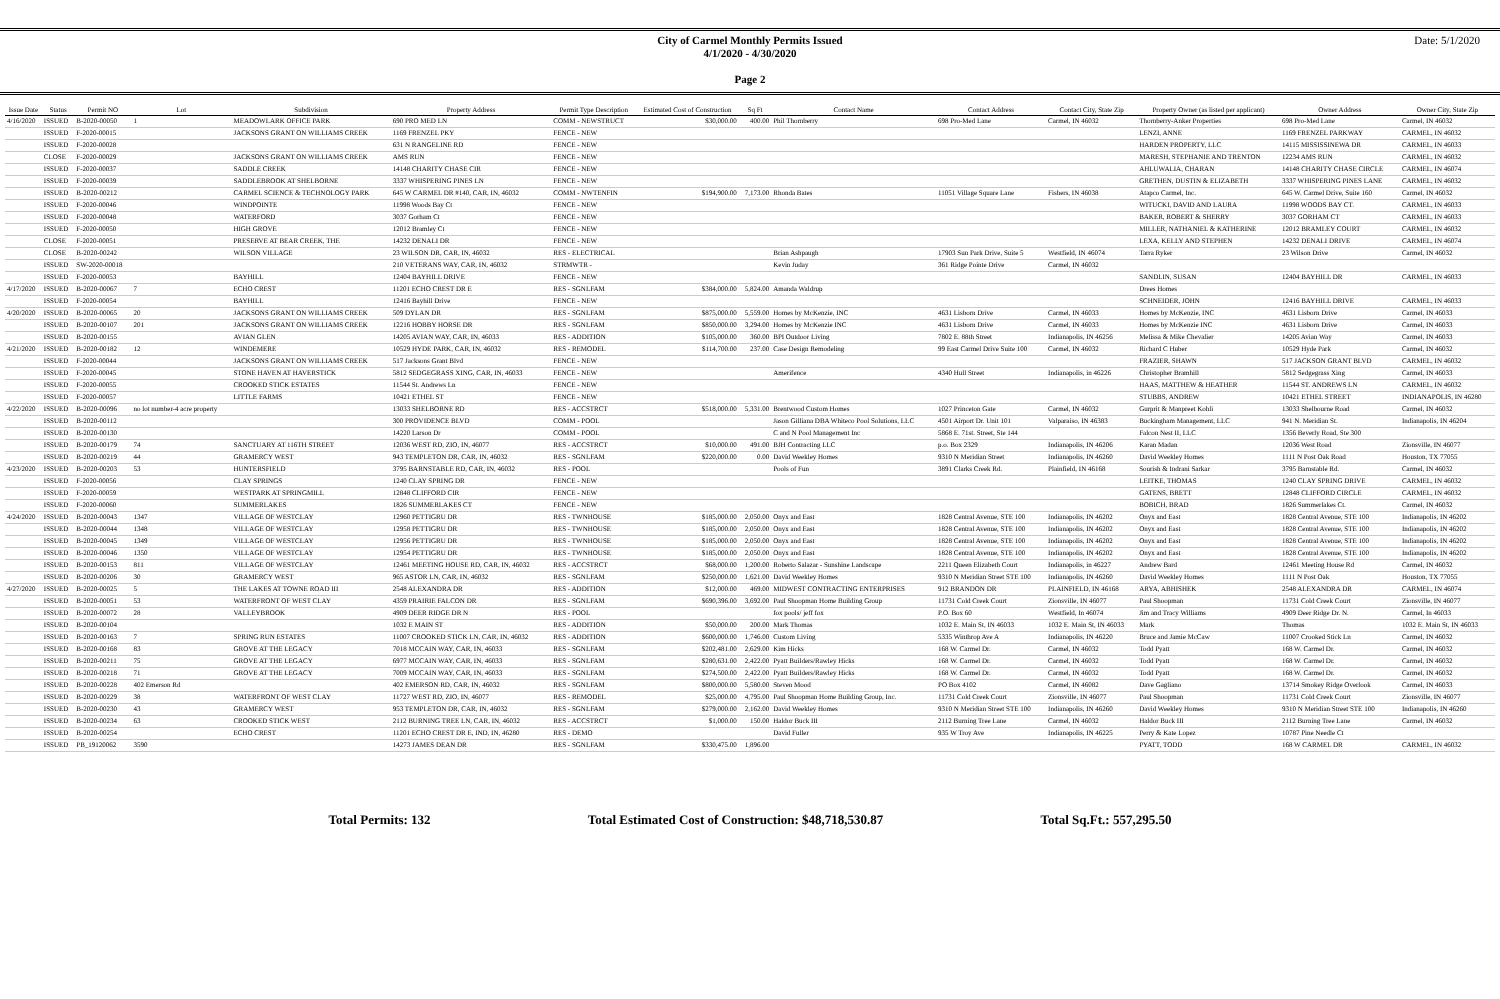City of Carmel Monthly Permits Issued
4/1/2020 - 4/30/2020
Page 2
Date: 5/1/2020
| Issue Date | Status | Permit NO | Lot | Subdivision | Property Address | Permit Type Description | Estimated Cost of Construction | Sq Ft | Contact Name | Contact Address | Contact City, State Zip | Property Owner (as listed per applicant) | Owner Address | Owner City, State Zip |
| --- | --- | --- | --- | --- | --- | --- | --- | --- | --- | --- | --- | --- | --- | --- |
| 4/16/2020 | ISSUED | B-2020-00050 | 1 | MEADOWLARK OFFICE PARK | 690 PRO MED LN | COMM - NEWSTRUCT | $30,000.00 | 400.00 | Phil Thornberry | 698 Pro-Med Lane | Carmel, IN 46032 | Thornberry-Anker Properties | 698 Pro-Med Lane | Carmel, IN 46032 |
| | ISSUED | F-2020-00015 | | JACKSONS GRANT ON WILLIAMS CREEK | 1169 FRENZEL PKY | FENCE - NEW | | | | | | LENZI, ANNE | 1169 FRENZEL PARKWAY | CARMEL, IN 46032 |
| | ISSUED | F-2020-00028 | | | 631 N RANGELINE RD | FENCE - NEW | | | | | | HARDEN PROPERTY, LLC | 14115 MISSISSINEWA DR | CARMEL, IN 46033 |
| | CLOSE | F-2020-00029 | | JACKSONS GRANT ON WILLIAMS CREEK | AMS RUN | FENCE - NEW | | | | | | MARESH, STEPHANIE AND TRENTON | 12234 AMS RUN | CARMEL, IN 46032 |
| | ISSUED | F-2020-00037 | | SADDLE CREEK | 14148 CHARITY CHASE CIR | FENCE - NEW | | | | | | AHLUWALIA, CHARAN | 14148 CHARITY CHASE CIRCLE | CARMEL, IN 46074 |
| | ISSUED | F-2020-00039 | | SADDLEBROOK AT SHELBORNE | 3337 WHISPERING PINES LN | FENCE - NEW | | | | | | GRETHEN, DUSTIN & ELIZABETH | 3337 WHISPERING PINES LANE | CARMEL, IN 46032 |
| | ISSUED | B-2020-00212 | | CARMEL SCIENCE & TECHNOLOGY PARK | 645 W CARMEL DR #140, CAR, IN, 46032 | COMM - NWTENFIN | $194,900.00 | 7,173.00 | Rhonda Bates | 11051 Village Square Lane | Fishers, IN 46038 | Atapco Carmel, Inc. | 645 W. Carmel Drive, Suite 160 | Carmel, IN 46032 |
| | ISSUED | F-2020-00046 | | WINDPOINTE | 11998 Woods Bay Ct | FENCE - NEW | | | | | | WITUCKI, DAVID AND LAURA | 11998 WOODS BAY CT. | CARMEL, IN 46033 |
| | ISSUED | F-2020-00048 | | WATERFORD | 3037 Gorham Ct | FENCE - NEW | | | | | | BAKER, ROBERT & SHERRY | 3037 GORHAM CT | CARMEL, IN 46033 |
| | ISSUED | F-2020-00050 | | HIGH GROVE | 12012 Bramley Ct | FENCE - NEW | | | | | | MILLER, NATHANIEL & KATHERINE | 12012 BRAMLEY COURT | CARMEL, IN 46032 |
| | CLOSE | F-2020-00051 | | PRESERVE AT BEAR CREEK, THE | 14232 DENALI DR | FENCE - NEW | | | | | | LEXA, KELLY AND STEPHEN | 14232 DENALI DRIVE | CARMEL, IN 46074 |
| | CLOSE | B-2020-00242 | | WILSON VILLAGE | 23 WILSON DR, CAR, IN, 46032 | RES - ELECTRICAL | | | Brian Ashpaugh | 17903 Sun Park Drive, Suite 5 | Westfield, IN 46074 | Tarra Ryker | 23 Wilson Drive | Carmel, IN 46032 |
| | ISSUED | SW-2020-00018 | | | 210 VETERANS WAY, CAR, IN, 46032 | STRMWTR - | | | Kevin Juday | 361 Ridge Pointe Drive | Carmel, IN 46032 | | | |
| | ISSUED | F-2020-00053 | | BAYHILL | 12404 BAYHILL DRIVE | FENCE - NEW | | | | | | SANDLIN, SUSAN | 12404 BAYHILL DR | CARMEL, IN 46033 |
| 4/17/2020 | ISSUED | B-2020-00067 | 7 | ECHO CREST | 11201 ECHO CREST DR E | RES - SGNLFAM | $384,000.00 | 5,824.00 | Amanda Waldrup | | | Drees Homes | | |
| | ISSUED | F-2020-00054 | | BAYHILL | 12416 Bayhill Drive | FENCE - NEW | | | | | | SCHNEIDER, JOHN | 12416 BAYHILL DRIVE | CARMEL, IN 46033 |
| 4/20/2020 | ISSUED | B-2020-00065 | 20 | JACKSONS GRANT ON WILLIAMS CREEK | 509 DYLAN DR | RES - SGNLFAM | $875,000.00 | 5,559.00 | Homes by McKenzie, INC | 4631 Lisborn Drive | Carmel, IN 46033 | Homes by McKenzie, INC | 4631 Lisborn Drive | Carmel, IN 46033 |
| | ISSUED | B-2020-00107 | 201 | JACKSONS GRANT ON WILLIAMS CREEK | 12216 HOBBY HORSE DR | RES - SGNLFAM | $850,000.00 | 3,294.00 | Homes by McKenzie INC | 4631 Lisborn Drive | Carmel, IN 46033 | Homes by McKenzie INC | 4631 Lisborn Drive | Carmel, IN 46033 |
| | ISSUED | B-2020-00155 | | AVIAN GLEN | 14205 AVIAN WAY, CAR, IN, 46033 | RES - ADDITION | $105,000.00 | 360.00 | BPI Outdoor Living | 7802 E. 88th Street | Indianapolis, IN 46256 | Melissa & Mike Chevalier | 14205 Avian Way | Carmel, IN 46033 |
| 4/21/2020 | ISSUED | B-2020-00182 | 12 | WINDEMERE | 10529 HYDE PARK, CAR, IN, 46032 | RES - REMODEL | $114,700.00 | 237.00 | Case Design Remodeling | 99 East Carmel Drive Suite 100 | Carmel, IN 46032 | Richard C Huber | 10529 Hyde Park | Carmel, IN 46032 |
| | ISSUED | F-2020-00044 | | JACKSONS GRANT ON WILLIAMS CREEK | 517 Jacksons Grant Blvd | FENCE - NEW | | | | | | FRAZIER, SHAWN | 517 JACKSON GRANT BLVD | CARMEL, IN 46032 |
| | ISSUED | F-2020-00045 | | STONE HAVEN AT HAVERSTICK | 5812 SEDGEGRASS XING, CAR, IN, 46033 | FENCE - NEW | | | Amerifence | 4340 Hull Street | Indianapolis, in 46226 | Christopher Bramhill | 5812 Sedgegrass Xing | Carmel, IN 46033 |
| | ISSUED | F-2020-00055 | | CROOKED STICK ESTATES | 11544 St. Andrews Ln | FENCE - NEW | | | | | | HAAS, MATTHEW & HEATHER | 11544 ST. ANDREWS LN | CARMEL, IN 46032 |
| | ISSUED | F-2020-00057 | | LITTLE FARMS | 10421 ETHEL ST | FENCE - NEW | | | | | | STUBBS, ANDREW | 10421 ETHEL STREET | INDIANAPOLIS, IN 46280 |
| 4/22/2020 | ISSUED | B-2020-00096 | no lot number-4 acre property | | 13033 SHELBORNE RD | RES - ACCSTRCT | $518,000.00 | 5,331.00 | Brentwood Custom Homes | 1027 Princeton Gate | Carmel, IN 46032 | Gurprit & Manpreet Kohli | 13033 Shelbourne Road | Carmel, IN 46032 |
| | ISSUED | B-2020-00112 | | | 300 PROVIDENCE BLVD | COMM - POOL | | | Jason Gilliana DBA Whiteco Pool Solutions, LLC | 4501 Airport Dr. Unit 101 | Valparaiso, IN 46383 | Buckingham Management, LLC | 941 N. Meridian St. | Indianapolis, IN 46204 |
| | ISSUED | B-2020-00130 | | | 14220 Larson Dr | COMM - POOL | | | C and N Pool Management Inc | 5868 E. 71st. Street, Ste 144 | | Falcon Nest II, LLC | 1356 Beverly Road, Ste 300 | |
| | ISSUED | B-2020-00179 | 74 | SANCTUARY AT 116TH STREET | 12036 WEST RD, ZIO, IN, 46077 | RES - ACCSTRCT | $10,000.00 | 491.00 | BJH Contracting LLC | p.o. Box 2329 | Indianapolis, IN 46206 | Karan Madan | 12036 West Road | Zionsville, IN 46077 |
| | ISSUED | B-2020-00219 | 44 | GRAMERCY WEST | 943 TEMPLETON DR, CAR, IN, 46032 | RES - SGNLFAM | $220,000.00 | 0.00 | David Weekley Homes | 9310 N Meridian Street | Indianapolis, IN 46260 | David Weekley Homes | 1111 N Post Oak Road | Houston, TX 77055 |
| 4/23/2020 | ISSUED | B-2020-00203 | 53 | HUNTERSFIELD | 3795 BARNSTABLE RD, CAR, IN, 46032 | RES - POOL | | | Pools of Fun | 3891 Clarks Creek Rd. | Plainfield, IN 46168 | Sourish & Indrani Sarkar | 3795 Barnstable Rd. | Carmel, IN 46032 |
| | ISSUED | F-2020-00056 | | CLAY SPRINGS | 1240 CLAY SPRING DR | FENCE - NEW | | | | | | LEITKE, THOMAS | 1240 CLAY SPRING DRIVE | CARMEL, IN 46032 |
| | ISSUED | F-2020-00059 | | WESTPARK AT SPRINGMILL | 12848 CLIFFORD CIR | FENCE - NEW | | | | | | GATENS, BRETT | 12848 CLIFFORD CIRCLE | CARMEL, IN 46032 |
| | ISSUED | F-2020-00060 | | SUMMERLAKES | 1826 SUMMERLAKES CT | FENCE - NEW | | | | | | BOBICH, BRAD | 1826 Summerlakes Ct. | Carmel, IN 46032 |
| 4/24/2020 | ISSUED | B-2020-00043 | 1347 | VILLAGE OF WESTCLAY | 12960 PETTIGRU DR | RES - TWNHOUSE | $185,000.00 | 2,050.00 | Onyx and East | 1828 Central Avenue, STE 100 | Indianapolis, IN 46202 | Onyx and East | 1828 Central Avenue, STE 100 | Indianapolis, IN 46202 |
| | ISSUED | B-2020-00044 | 1348 | VILLAGE OF WESTCLAY | 12958 PETTIGRU DR | RES - TWNHOUSE | $185,000.00 | 2,050.00 | Onyx and East | 1828 Central Avenue, STE 100 | Indianapolis, IN 46202 | Onyx and East | 1828 Central Avenue, STE 100 | Indianapolis, IN 46202 |
| | ISSUED | B-2020-00045 | 1349 | VILLAGE OF WESTCLAY | 12956 PETTIGRU DR | RES - TWNHOUSE | $185,000.00 | 2,050.00 | Onyx and East | 1828 Central Avenue, STE 100 | Indianapolis, IN 46202 | Onyx and East | 1828 Central Avenue, STE 100 | Indianapolis, IN 46202 |
| | ISSUED | B-2020-00046 | 1350 | VILLAGE OF WESTCLAY | 12954 PETTIGRU DR | RES - TWNHOUSE | $185,000.00 | 2,050.00 | Onyx and East | 1828 Central Avenue, STE 100 | Indianapolis, IN 46202 | Onyx and East | 1828 Central Avenue, STE 100 | Indianapolis, IN 46202 |
| | ISSUED | B-2020-00153 | 811 | VILLAGE OF WESTCLAY | 12461 MEETING HOUSE RD, CAR, IN, 46032 | RES - ACCSTRCT | $68,000.00 | 1,200.00 | Roberto Salazar - Sunshine Landscape | 2211 Queen Elizabeth Court | Indianapolis, in 46227 | Andrew Bard | 12461 Meeting House Rd | Carmel, IN 46032 |
| | ISSUED | B-2020-00206 | 30 | GRAMERCY WEST | 965 ASTOR LN, CAR, IN, 46032 | RES - SGNLFAM | $250,000.00 | 1,621.00 | David Weekley Homes | 9310 N Meridian Street STE 100 | Indianapolis, IN 46260 | David Weekley Homes | 1111 N Post Oak | Houston, TX 77055 |
| 4/27/2020 | ISSUED | B-2020-00025 | 5 | THE LAKES AT TOWNE ROAD III | 2548 ALEXANDRA DR | RES - ADDITION | $12,000.00 | 469.00 | MIDWEST CONTRACTING ENTERPRISES | 912 BRANDON DR | PLAINFIELD, IN 46168 | ARYA, ABHISHEK | 2548 ALEXANDRA DR | CARMEL, IN 46074 |
| | ISSUED | B-2020-00051 | 53 | WATERFRONT OF WEST CLAY | 4359 PRAIRIE FALCON DR | RES - SGNLFAM | $690,396.00 | 3,692.00 | Paul Shoopman Home Building Group | 11731 Cold Creek Court | Zionsville, IN 46077 | Paul Shoopman | 11731 Cold Creek Court | Zionsville, IN 46077 |
| | ISSUED | B-2020-00072 | 28 | VALLEYBROOK | 4909 DEER RIDGE DR N | RES - POOL | | | fox pools/ jeff fox | P.O. Box 60 | Westfield, In 46074 | Jim and Tracy Williams | 4909 Deer Ridge Dr. N. | Carmel, In 46033 |
| | ISSUED | B-2020-00104 | | | 1032 E MAIN ST | RES - ADDITION | $50,000.00 | 200.00 | Mark Thomas | 1032 E. Main St, IN 46033 | 1032 E. Main St, IN 46033 | Mark | Thomas | 1032 E. Main St, IN 46033 |
| | ISSUED | B-2020-00163 | 7 | SPRING RUN ESTATES | 11007 CROOKED STICK LN, CAR, IN, 46032 | RES - ADDITION | $600,000.00 | 1,746.00 | Custom Living | 5335 Winthrop Ave A | Indianapolis, IN 46220 | Bruce and Jamie McCaw | 11007 Crooked Stick Ln | Carmel, IN 46032 |
| | ISSUED | B-2020-00168 | 83 | GROVE AT THE LEGACY | 7018 MCCAIN WAY, CAR, IN, 46033 | RES - SGNLFAM | $202,481.00 | 2,629.00 | Kim Hicks | 168 W. Carmel Dr. | Carmel, IN 46032 | Todd Pyatt | 168 W. Carmel Dr. | Carmel, IN 46032 |
| | ISSUED | B-2020-00211 | 75 | GROVE AT THE LEGACY | 6977 MCCAIN WAY, CAR, IN, 46033 | RES - SGNLFAM | $280,631.00 | 2,422.00 | Pyatt Builders/Rawley Hicks | 168 W. Carmel Dr. | Carmel, IN 46032 | Todd Pyatt | 168 W. Carmel Dr. | Carmel, IN 46032 |
| | ISSUED | B-2020-00218 | 71 | GROVE AT THE LEGACY | 7009 MCCAIN WAY, CAR, IN, 46033 | RES - SGNLFAM | $274,500.00 | 2,422.00 | Pyatt Builders/Rawley Hicks | 168 W. Carmel Dr. | Carmel, IN 46032 | Todd Pyatt | 168 W. Carmel Dr. | Carmel, IN 46032 |
| | ISSUED | B-2020-00228 | 402 Emerson Rd | | 402 EMERSON RD, CAR, IN, 46032 | RES - SGNLFAM | $800,000.00 | 5,580.00 | Steven Mood | PO Box 4102 | Carmel, IN 46082 | Dave Gagliano | 13714 Smokey Ridge Overlook | Carmel, IN 46033 |
| | ISSUED | B-2020-00229 | 38 | WATERFRONT OF WEST CLAY | 11727 WEST RD, ZIO, IN, 46077 | RES - REMODEL | $25,000.00 | 4,795.00 | Paul Shoopman Home Building Group, Inc. | 11731 Cold Creek Court | Zionsville, IN 46077 | Paul Shoopman | 11731 Cold Creek Court | Zionsville, IN 46077 |
| | ISSUED | B-2020-00230 | 43 | GRAMERCY WEST | 953 TEMPLETON DR, CAR, IN, 46032 | RES - SGNLFAM | $279,000.00 | 2,162.00 | David Weekley Homes | 9310 N Meridian Street STE 100 | Indianapolis, IN 46260 | David Weekley Homes | 9310 N Meridian Street STE 100 | Indianapolis, IN 46260 |
| | ISSUED | B-2020-00234 | 63 | CROOKED STICK WEST | 2112 BURNING TREE LN, CAR, IN, 46032 | RES - ACCSTRCT | $1,000.00 | 150.00 | Haldor Buck III | 2112 Burning Tree Lane | Carmel, IN 46032 | Haldor Buck III | 2112 Burning Tree Lane | Carmel, IN 46032 |
| | ISSUED | B-2020-00254 | | ECHO CREST | 11201 ECHO CREST DR E, IND, IN, 46280 | RES - DEMO | | | David Fuller | 935 W Troy Ave | Indianapolis, IN 46225 | Perry & Kate Lopez | 10787 Pine Needle Ct | |
| | ISSUED | PB_19120062 | 3590 | | 14273 JAMES DEAN DR | RES - SGNLFAM | $330,475.00 | 1,896.00 | | | | PYATT, TODD | 168 W CARMEL DR | CARMEL, IN 46032 |
Total Permits: 132 Total Estimated Cost of Construction: $48,718,530.87 Total Sq.Ft.: 557,295.50